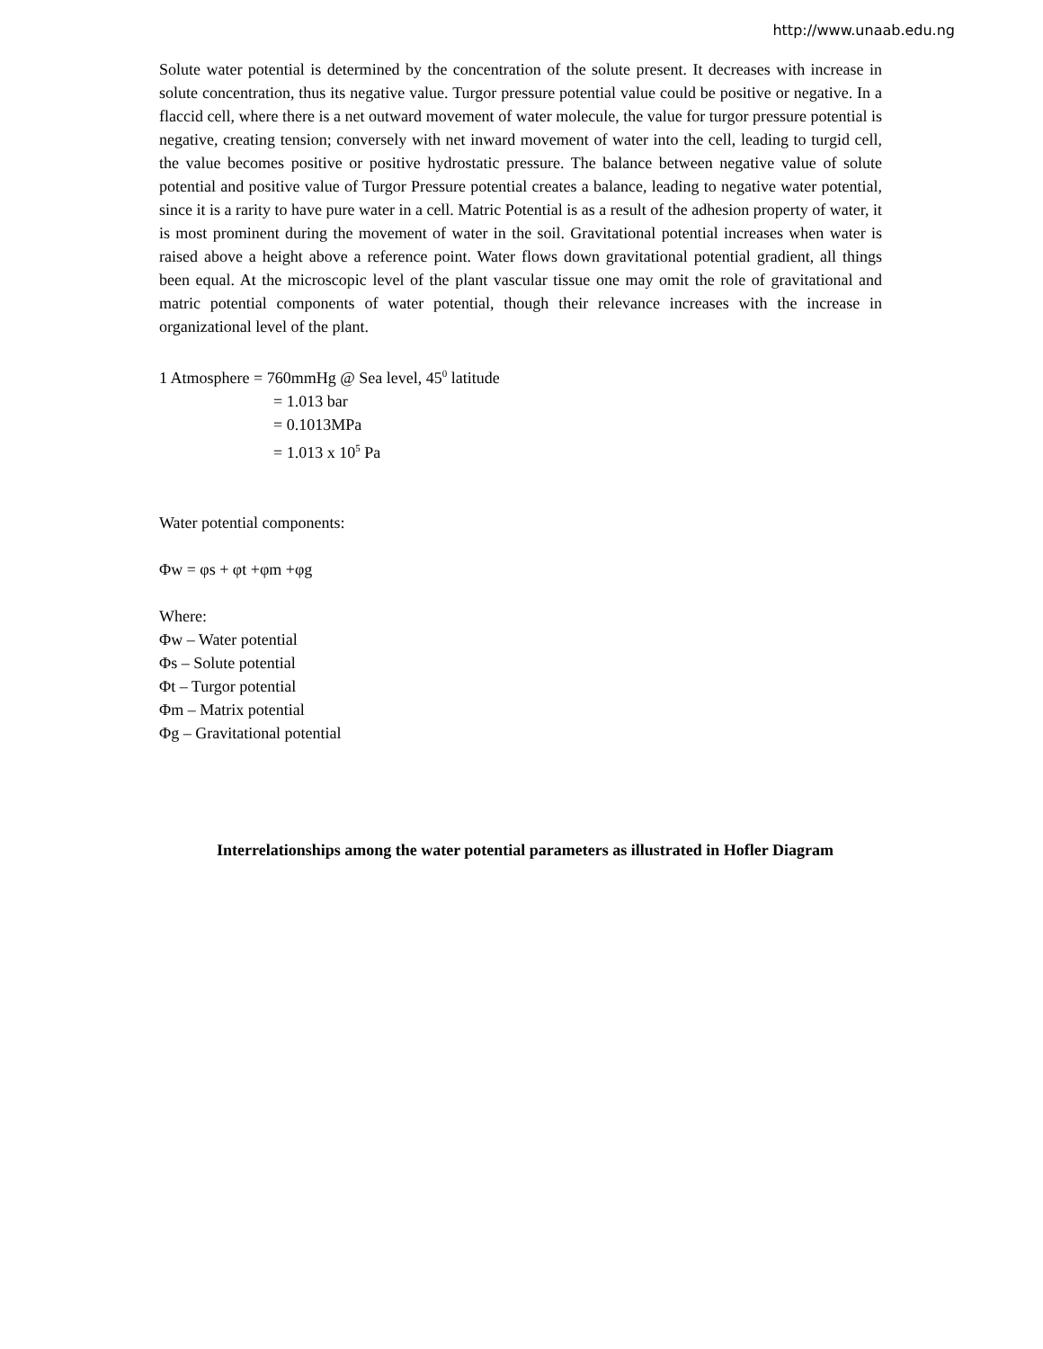http://www.unaab.edu.ng
Solute water potential is determined by the concentration of the solute present. It decreases with increase in solute concentration, thus its negative value. Turgor pressure potential value could be positive or negative. In a flaccid cell, where there is a net outward movement of water molecule, the value for turgor pressure potential is negative, creating tension; conversely with net inward movement of water into the cell, leading to turgid cell, the value becomes positive or positive hydrostatic pressure. The balance between negative value of solute potential and positive value of Turgor Pressure potential creates a balance, leading to negative water potential, since it is a rarity to have pure water in a cell. Matric Potential is as a result of the adhesion property of water, it is most prominent during the movement of water in the soil. Gravitational potential increases when water is raised above a height above a reference point. Water flows down gravitational potential gradient, all things been equal. At the microscopic level of the plant vascular tissue one may omit the role of gravitational and matric potential components of water potential, though their relevance increases with the increase in organizational level of the plant.
1 Atmosphere = 760mmHg @ Sea level, 45<sup>0</sup> latitude
= 1.013 bar
= 0.1013MPa
= 1.013 x 10<sup>5</sup> Pa
Water potential components:
Φw = φs + φt +φm +φg
Where:
Φw – Water potential
Φs – Solute potential
Φt – Turgor potential
Φm – Matrix potential
Φg – Gravitational potential
Interrelationships among the water potential parameters as illustrated in Hofler Diagram